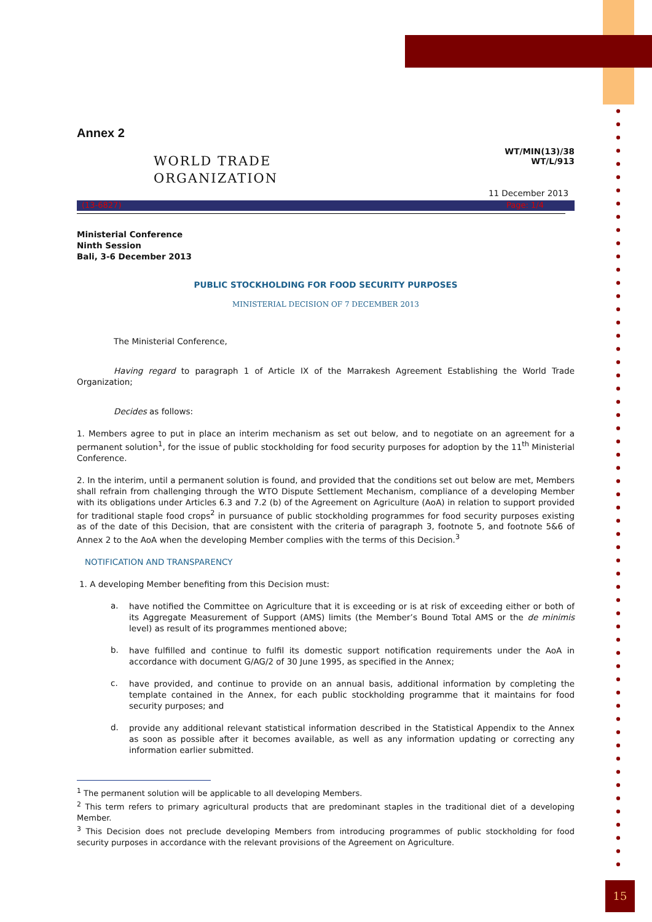Annex 2
WORLD TRADE
ORGANIZATION
WT/MIN(13)/38
WT/L/913
11 December 2013
(13-6827) Page: 1/4
Ministerial Conference
Ninth Session
Bali, 3-6 December 2013
PUBLIC STOCKHOLDING FOR FOOD SECURITY PURPOSES
MINISTERIAL DECISION OF 7 DECEMBER 2013
The Ministerial Conference,
Having regard to paragraph 1 of Article IX of the Marrakesh Agreement Establishing the World Trade Organization;
Decides as follows:
1. Members agree to put in place an interim mechanism as set out below, and to negotiate on an agreement for a permanent solution<sup>1</sup>, for the issue of public stockholding for food security purposes for adoption by the 11<sup>th</sup> Ministerial Conference.
2. In the interim, until a permanent solution is found, and provided that the conditions set out below are met, Members shall refrain from challenging through the WTO Dispute Settlement Mechanism, compliance of a developing Member with its obligations under Articles 6.3 and 7.2 (b) of the Agreement on Agriculture (AoA) in relation to support provided for traditional staple food crops<sup>2</sup> in pursuance of public stockholding programmes for food security purposes existing as of the date of this Decision, that are consistent with the criteria of paragraph 3, footnote 5, and footnote 5&6 of Annex 2 to the AoA when the developing Member complies with the terms of this Decision.<sup>3</sup>
NOTIFICATION AND TRANSPARENCY
1. A developing Member benefiting from this Decision must:
a.
have notified the Committee on Agriculture that it is exceeding or is at risk of exceeding either or both of its Aggregate Measurement of Support (AMS) limits (the Member’s Bound Total AMS or the de minimis level) as result of its programmes mentioned above;
b.
have fulfilled and continue to fulfil its domestic support notification requirements under the AoA in accordance with document G/AG/2 of 30 June 1995, as specified in the Annex;
c.
have provided, and continue to provide on an annual basis, additional information by completing the template contained in the Annex, for each public stockholding programme that it maintains for food security purposes; and
d.
provide any additional relevant statistical information described in the Statistical Appendix to the Annex as soon as possible after it becomes available, as well as any information updating or correcting any information earlier submitted.
<sup>1</sup> The permanent solution will be applicable to all developing Members.
<sup>2</sup> This term refers to primary agricultural products that are predominant staples in the traditional diet of a developing Member.
<sup>3</sup> This Decision does not preclude developing Members from introducing programmes of public stockholding for food security purposes in accordance with the relevant provisions of the Agreement on Agriculture.
15